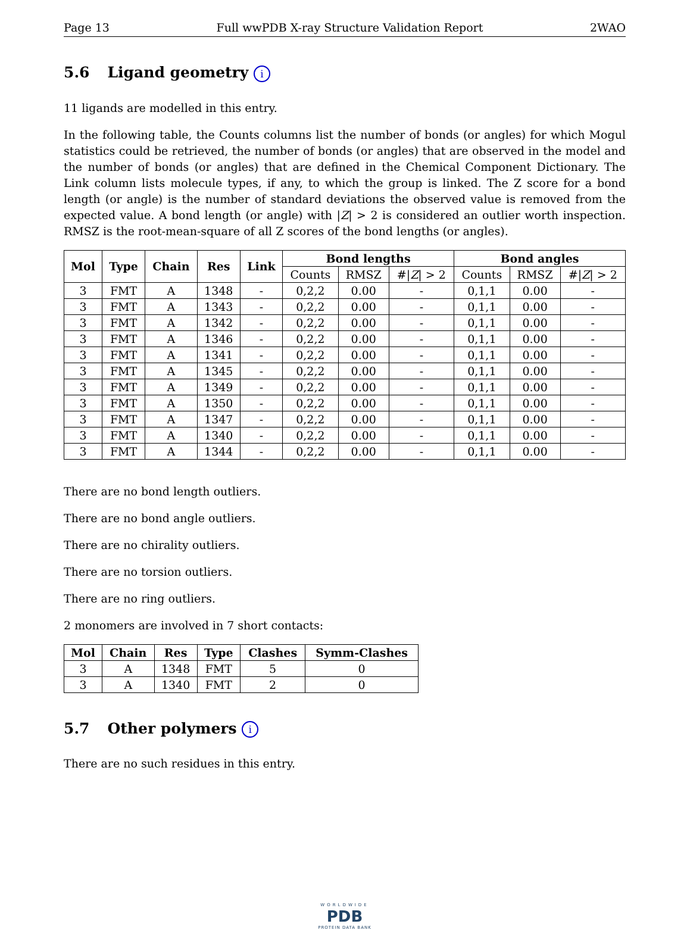Page 13 Full wwPDB X-ray Structure Validation Report 2WAO
5.6 Ligand geometry i
11 ligands are modelled in this entry.
In the following table, the Counts columns list the number of bonds (or angles) for which Mogul statistics could be retrieved, the number of bonds (or angles) that are observed in the model and the number of bonds (or angles) that are defined in the Chemical Component Dictionary. The Link column lists molecule types, if any, to which the group is linked. The Z score for a bond length (or angle) is the number of standard deviations the observed value is removed from the expected value. A bond length (or angle) with |Z| > 2 is considered an outlier worth inspection. RMSZ is the root-mean-square of all Z scores of the bond lengths (or angles).
| Mol | Type | Chain | Res | Link | Bond lengths | | | Bond angles | | |
| --- | --- | --- | --- | --- | --- | --- | --- | --- | --- | --- |
| | | | | | Counts | RMSZ | #/ Z / > 2 | Counts | RMSZ | #/ Z / > 2 |
| 3 | FMT | A | 1348 | - | 0,2,2 | 0.00 | - | 0,1,1 | 0.00 | - |
| 3 | FMT | A | 1343 | - | 0,2,2 | 0.00 | - | 0,1,1 | 0.00 | - |
| 3 | FMT | A | 1342 | - | 0,2,2 | 0.00 | - | 0,1,1 | 0.00 | - |
| 3 | FMT | A | 1346 | - | 0,2,2 | 0.00 | - | 0,1,1 | 0.00 | - |
| 3 | FMT | A | 1341 | - | 0,2,2 | 0.00 | - | 0,1,1 | 0.00 | - |
| 3 | FMT | A | 1345 | - | 0,2,2 | 0.00 | - | 0,1,1 | 0.00 | - |
| 3 | FMT | A | 1349 | - | 0,2,2 | 0.00 | - | 0,1,1 | 0.00 | - |
| 3 | FMT | A | 1350 | - | 0,2,2 | 0.00 | - | 0,1,1 | 0.00 | - |
| 3 | FMT | A | 1347 | - | 0,2,2 | 0.00 | - | 0,1,1 | 0.00 | - |
| 3 | FMT | A | 1340 | - | 0,2,2 | 0.00 | - | 0,1,1 | 0.00 | - |
| 3 | FMT | A | 1344 | - | 0,2,2 | 0.00 | - | 0,1,1 | 0.00 | - |
There are no bond length outliers.
There are no bond angle outliers.
There are no chirality outliers.
There are no torsion outliers.
There are no ring outliers.
2 monomers are involved in 7 short contacts:
| Mol | Chain | Res | Type | Clashes | Symm-Clashes |
| --- | --- | --- | --- | --- | --- |
| 3 | A | 1348 | FMT | 5 | 0 |
| 3 | A | 1340 | FMT | 2 | 0 |
5.7 Other polymers i
There are no such residues in this entry.
WORLDWIDE
PDB
PROTEIN DATA BANK